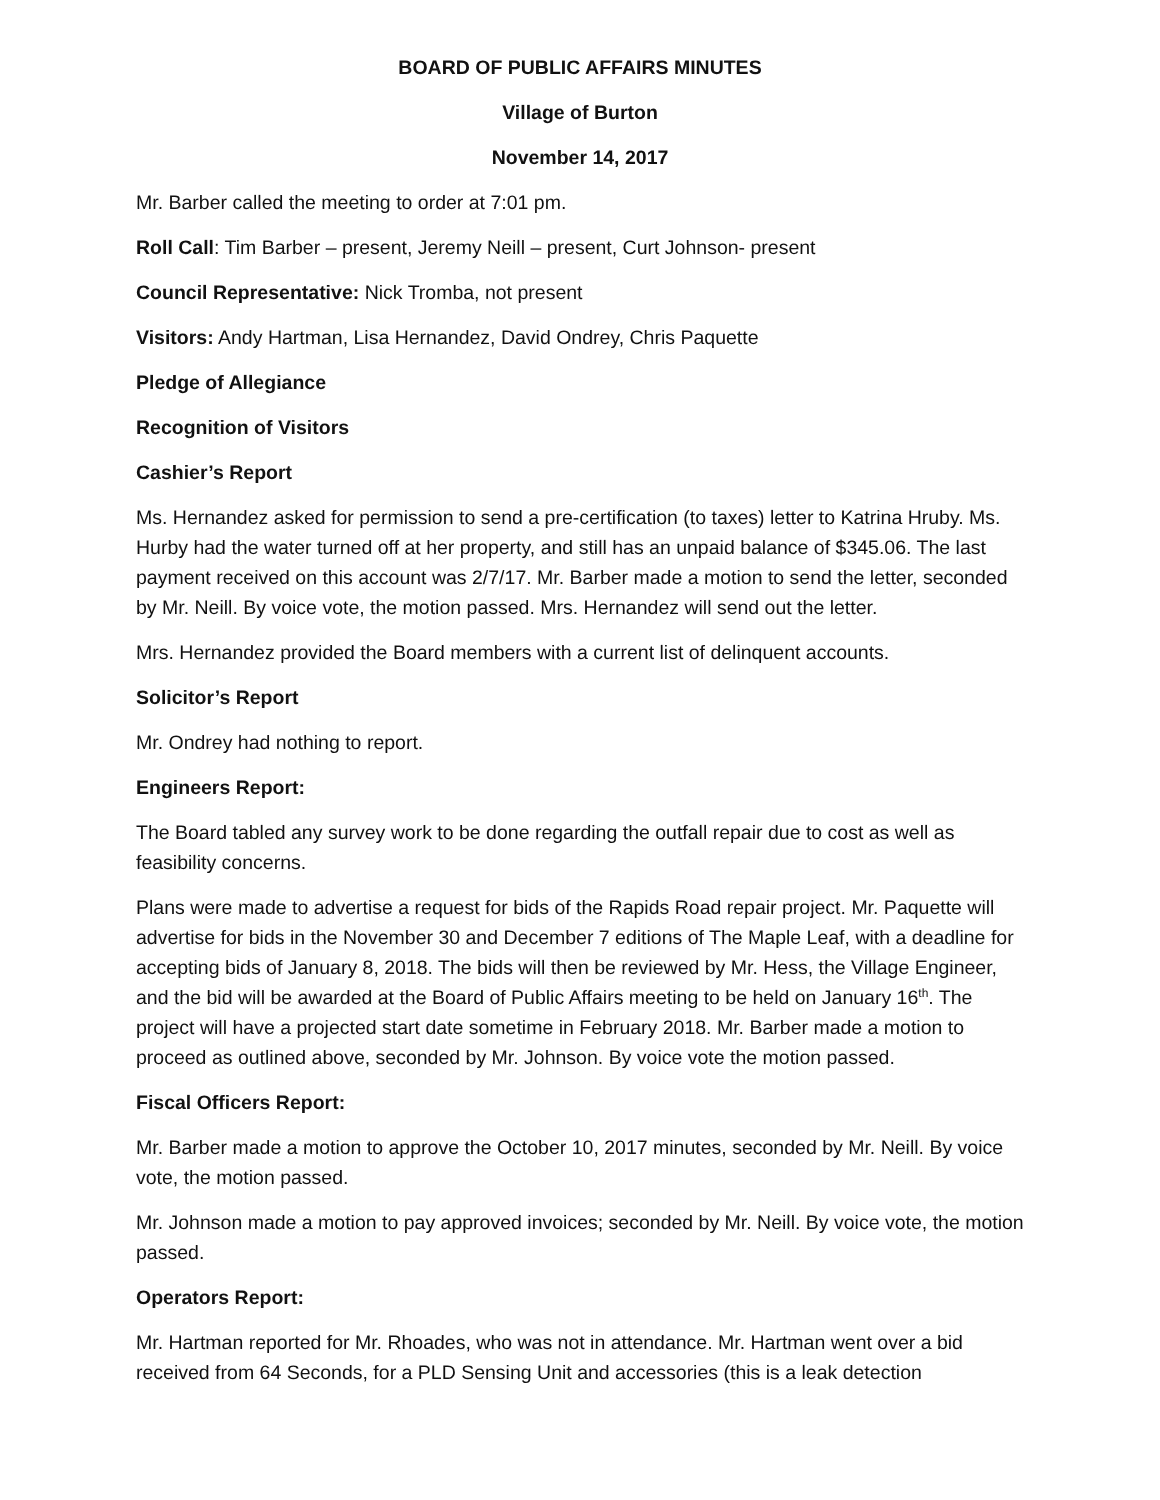BOARD OF PUBLIC AFFAIRS MINUTES
Village of Burton
November 14, 2017
Mr. Barber called the meeting to order at 7:01 pm.
Roll Call: Tim Barber – present, Jeremy Neill – present, Curt Johnson- present
Council Representative: Nick Tromba, not present
Visitors: Andy Hartman, Lisa Hernandez, David Ondrey, Chris Paquette
Pledge of Allegiance
Recognition of Visitors
Cashier’s Report
Ms. Hernandez asked for permission to send a pre-certification (to taxes) letter to Katrina Hruby. Ms. Hurby had the water turned off at her property, and still has an unpaid balance of $345.06. The last payment received on this account was 2/7/17. Mr. Barber made a motion to send the letter, seconded by Mr. Neill. By voice vote, the motion passed. Mrs. Hernandez will send out the letter.
Mrs. Hernandez provided the Board members with a current list of delinquent accounts.
Solicitor’s Report
Mr. Ondrey had nothing to report.
Engineers Report:
The Board tabled any survey work to be done regarding the outfall repair due to cost as well as feasibility concerns.
Plans were made to advertise a request for bids of the Rapids Road repair project. Mr. Paquette will advertise for bids in the November 30 and December 7 editions of The Maple Leaf, with a deadline for accepting bids of January 8, 2018. The bids will then be reviewed by Mr. Hess, the Village Engineer, and the bid will be awarded at the Board of Public Affairs meeting to be held on January 16<sup>th</sup>. The project will have a projected start date sometime in February 2018. Mr. Barber made a motion to proceed as outlined above, seconded by Mr. Johnson. By voice vote the motion passed.
Fiscal Officers Report:
Mr. Barber made a motion to approve the October 10, 2017 minutes, seconded by Mr. Neill. By voice vote, the motion passed.
Mr. Johnson made a motion to pay approved invoices; seconded by Mr. Neill. By voice vote, the motion passed.
Operators Report:
Mr. Hartman reported for Mr. Rhoades, who was not in attendance. Mr. Hartman went over a bid received from 64 Seconds, for a PLD Sensing Unit and accessories (this is a leak detection